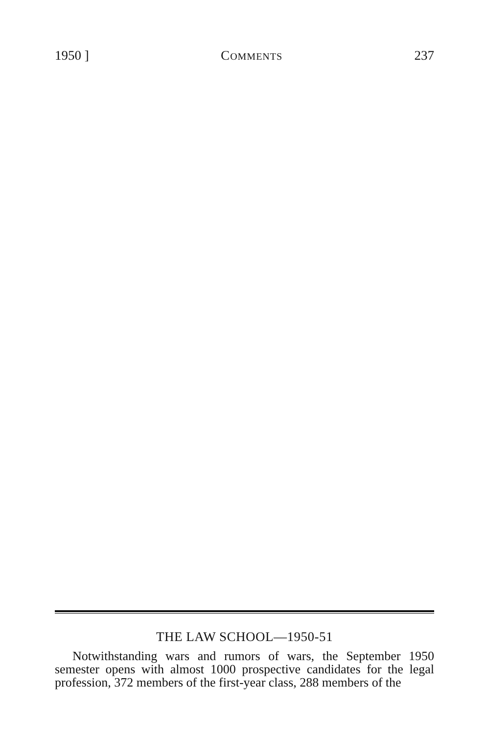1950 ] COMMENTS 237
THE LAW SCHOOL—1950-51
Notwithstanding wars and rumors of wars, the September 1950 semester opens with almost 1000 prospective candidates for the legal profession, 372 members of the first-year class, 288 members of the